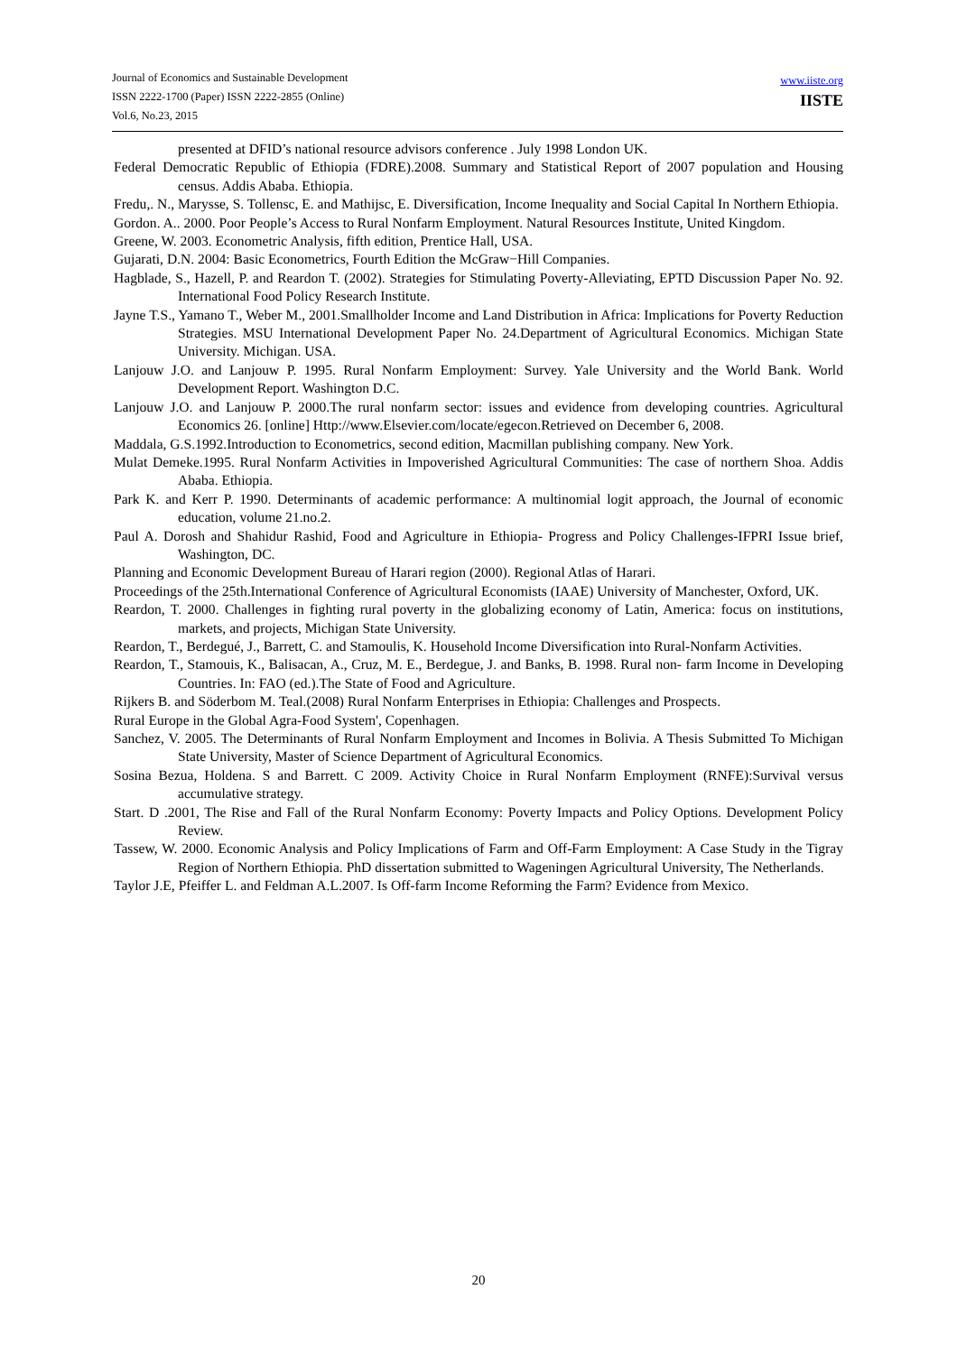Journal of Economics and Sustainable Development
ISSN 2222-1700 (Paper) ISSN 2222-2855 (Online)
Vol.6, No.23, 2015
www.iiste.org
IISTE
presented at DFID’s national resource advisors conference . July 1998 London UK.
Federal Democratic Republic of Ethiopia (FDRE).2008. Summary and Statistical Report of 2007 population and Housing census. Addis Ababa. Ethiopia.
Fredu,. N., Marysse, S. Tollensc, E. and Mathijsc, E. Diversification, Income Inequality and Social Capital In Northern Ethiopia.
Gordon. A.. 2000. Poor People’s Access to Rural Nonfarm Employment. Natural Resources Institute, United Kingdom.
Greene, W. 2003. Econometric Analysis, fifth edition, Prentice Hall, USA.
Gujarati, D.N. 2004: Basic Econometrics, Fourth Edition the McGraw−Hill Companies.
Hagblade, S., Hazell, P. and Reardon T. (2002). Strategies for Stimulating Poverty-Alleviating, EPTD Discussion Paper No. 92. International Food Policy Research Institute.
Jayne T.S., Yamano T., Weber M., 2001.Smallholder Income and Land Distribution in Africa: Implications for Poverty Reduction Strategies. MSU International Development Paper No. 24.Department of Agricultural Economics. Michigan State University. Michigan. USA.
Lanjouw J.O. and Lanjouw P. 1995. Rural Nonfarm Employment: Survey. Yale University and the World Bank. World Development Report. Washington D.C.
Lanjouw J.O. and Lanjouw P. 2000.The rural nonfarm sector: issues and evidence from developing countries. Agricultural Economics 26. [online] Http://www.Elsevier.com/locate/egecon.Retrieved on December 6, 2008.
Maddala, G.S.1992.Introduction to Econometrics, second edition, Macmillan publishing company. New York.
Mulat Demeke.1995. Rural Nonfarm Activities in Impoverished Agricultural Communities: The case of northern Shoa. Addis Ababa. Ethiopia.
Park K. and Kerr P. 1990. Determinants of academic performance: A multinomial logit approach, the Journal of economic education, volume 21.no.2.
Paul A. Dorosh and Shahidur Rashid, Food and Agriculture in Ethiopia- Progress and Policy Challenges-IFPRI Issue brief, Washington, DC.
Planning and Economic Development Bureau of Harari region (2000). Regional Atlas of Harari.
Proceedings of the 25th.International Conference of Agricultural Economists (IAAE) University of Manchester, Oxford, UK.
Reardon, T. 2000. Challenges in fighting rural poverty in the globalizing economy of Latin, America: focus on institutions, markets, and projects, Michigan State University.
Reardon, T., Berdegué, J., Barrett, C. and Stamoulis, K. Household Income Diversification into Rural-Nonfarm Activities.
Reardon, T., Stamouis, K., Balisacan, A., Cruz, M. E., Berdegue, J. and Banks, B. 1998. Rural non- farm Income in Developing Countries. In: FAO (ed.).The State of Food and Agriculture.
Rijkers B. and Söderbom M. Teal.(2008) Rural Nonfarm Enterprises in Ethiopia: Challenges and Prospects.
Rural Europe in the Global Agra-Food System', Copenhagen.
Sanchez, V. 2005. The Determinants of Rural Nonfarm Employment and Incomes in Bolivia. A Thesis Submitted To Michigan State University, Master of Science Department of Agricultural Economics.
Sosina Bezua, Holdena. S and Barrett. C 2009. Activity Choice in Rural Nonfarm Employment (RNFE):Survival versus accumulative strategy.
Start. D .2001, The Rise and Fall of the Rural Nonfarm Economy: Poverty Impacts and Policy Options. Development Policy Review.
Tassew, W. 2000. Economic Analysis and Policy Implications of Farm and Off-Farm Employment: A Case Study in the Tigray Region of Northern Ethiopia. PhD dissertation submitted to Wageningen Agricultural University, The Netherlands.
Taylor J.E, Pfeiffer L. and Feldman A.L.2007. Is Off-farm Income Reforming the Farm? Evidence from Mexico.
20